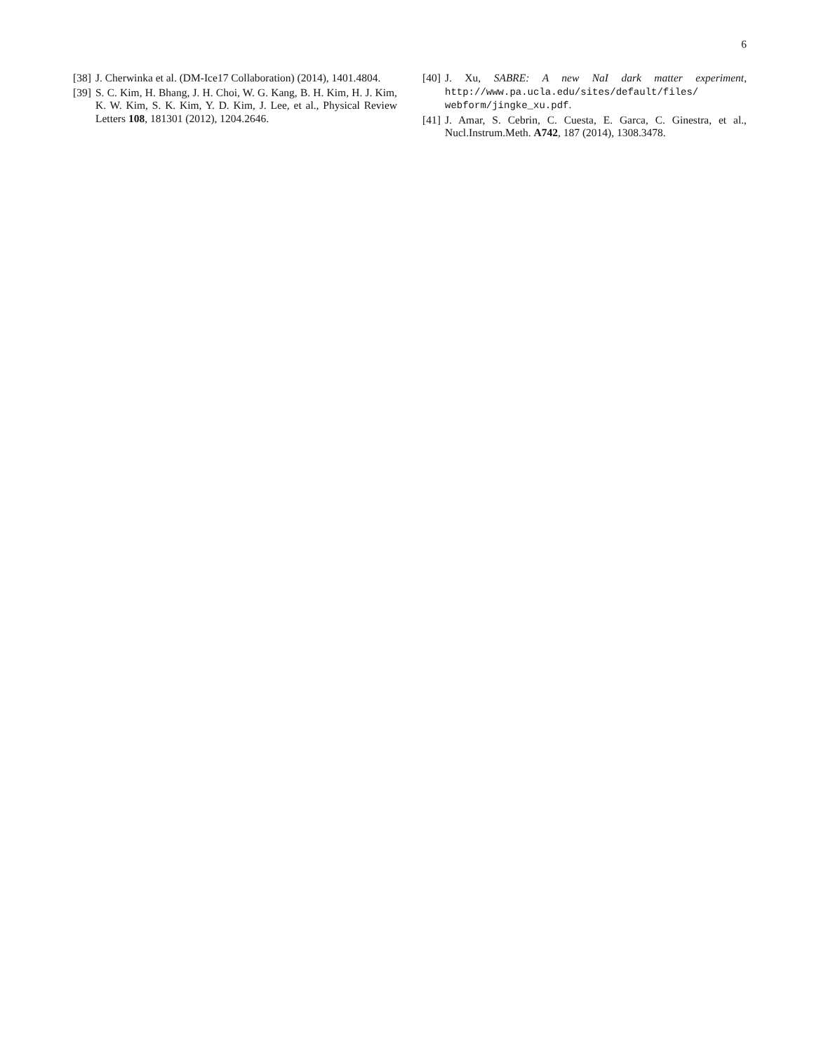6
[38] J. Cherwinka et al. (DM-Ice17 Collaboration) (2014), 1401.4804.
[39] S. C. Kim, H. Bhang, J. H. Choi, W. G. Kang, B. H. Kim, H. J. Kim, K. W. Kim, S. K. Kim, Y. D. Kim, J. Lee, et al., Physical Review Letters 108, 181301 (2012), 1204.2646.
[40] J. Xu, SABRE: A new NaI dark matter experiment, http://www.pa.ucla.edu/sites/default/files/ webform/jingke_xu.pdf.
[41] J. Amar, S. Cebrin, C. Cuesta, E. Garca, C. Ginestra, et al., Nucl.Instrum.Meth. A742, 187 (2014), 1308.3478.